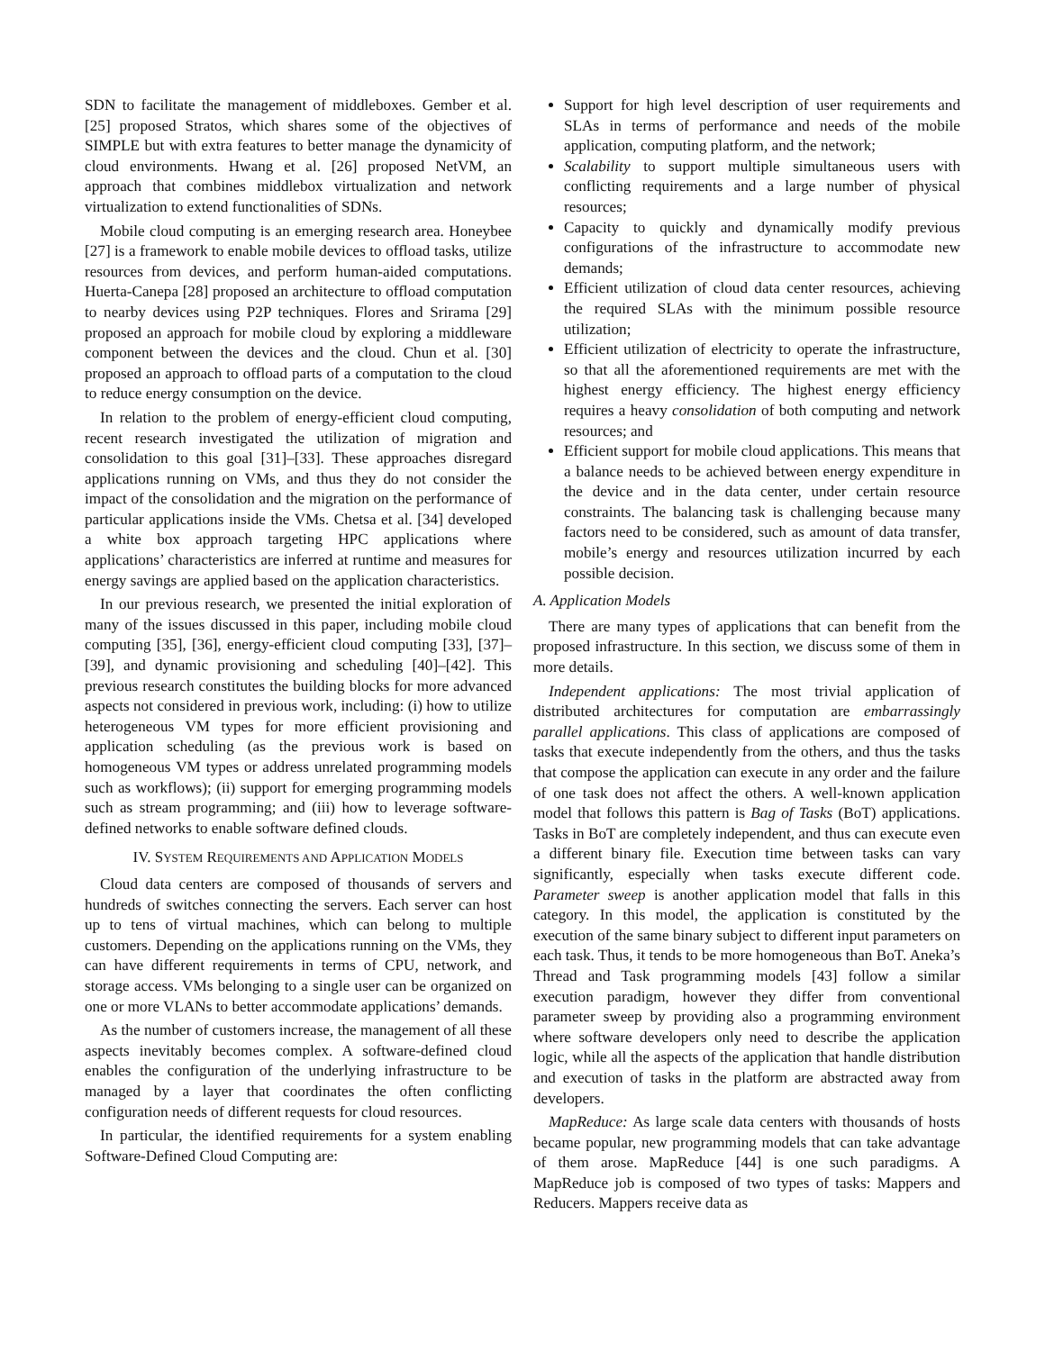SDN to facilitate the management of middleboxes. Gember et al. [25] proposed Stratos, which shares some of the objectives of SIMPLE but with extra features to better manage the dynamicity of cloud environments. Hwang et al. [26] proposed NetVM, an approach that combines middlebox virtualization and network virtualization to extend functionalities of SDNs.
Mobile cloud computing is an emerging research area. Honeybee [27] is a framework to enable mobile devices to offload tasks, utilize resources from devices, and perform human-aided computations. Huerta-Canepa [28] proposed an architecture to offload computation to nearby devices using P2P techniques. Flores and Srirama [29] proposed an approach for mobile cloud by exploring a middleware component between the devices and the cloud. Chun et al. [30] proposed an approach to offload parts of a computation to the cloud to reduce energy consumption on the device.
In relation to the problem of energy-efficient cloud computing, recent research investigated the utilization of migration and consolidation to this goal [31]–[33]. These approaches disregard applications running on VMs, and thus they do not consider the impact of the consolidation and the migration on the performance of particular applications inside the VMs. Chetsa et al. [34] developed a white box approach targeting HPC applications where applications’ characteristics are inferred at runtime and measures for energy savings are applied based on the application characteristics.
In our previous research, we presented the initial exploration of many of the issues discussed in this paper, including mobile cloud computing [35], [36], energy-efficient cloud computing [33], [37]–[39], and dynamic provisioning and scheduling [40]–[42]. This previous research constitutes the building blocks for more advanced aspects not considered in previous work, including: (i) how to utilize heterogeneous VM types for more efficient provisioning and application scheduling (as the previous work is based on homogeneous VM types or address unrelated programming models such as workflows); (ii) support for emerging programming models such as stream programming; and (iii) how to leverage software-defined networks to enable software defined clouds.
IV. SYSTEM REQUIREMENTS AND APPLICATION MODELS
Cloud data centers are composed of thousands of servers and hundreds of switches connecting the servers. Each server can host up to tens of virtual machines, which can belong to multiple customers. Depending on the applications running on the VMs, they can have different requirements in terms of CPU, network, and storage access. VMs belonging to a single user can be organized on one or more VLANs to better accommodate applications’ demands.
As the number of customers increase, the management of all these aspects inevitably becomes complex. A software-defined cloud enables the configuration of the underlying infrastructure to be managed by a layer that coordinates the often conflicting configuration needs of different requests for cloud resources.
In particular, the identified requirements for a system enabling Software-Defined Cloud Computing are:
Support for high level description of user requirements and SLAs in terms of performance and needs of the mobile application, computing platform, and the network;
Scalability to support multiple simultaneous users with conflicting requirements and a large number of physical resources;
Capacity to quickly and dynamically modify previous configurations of the infrastructure to accommodate new demands;
Efficient utilization of cloud data center resources, achieving the required SLAs with the minimum possible resource utilization;
Efficient utilization of electricity to operate the infrastructure, so that all the aforementioned requirements are met with the highest energy efficiency. The highest energy efficiency requires a heavy consolidation of both computing and network resources; and
Efficient support for mobile cloud applications. This means that a balance needs to be achieved between energy expenditure in the device and in the data center, under certain resource constraints. The balancing task is challenging because many factors need to be considered, such as amount of data transfer, mobile’s energy and resources utilization incurred by each possible decision.
A. Application Models
There are many types of applications that can benefit from the proposed infrastructure. In this section, we discuss some of them in more details.
Independent applications: The most trivial application of distributed architectures for computation are embarrassingly parallel applications. This class of applications are composed of tasks that execute independently from the others, and thus the tasks that compose the application can execute in any order and the failure of one task does not affect the others. A well-known application model that follows this pattern is Bag of Tasks (BoT) applications. Tasks in BoT are completely independent, and thus can execute even a different binary file. Execution time between tasks can vary significantly, especially when tasks execute different code. Parameter sweep is another application model that falls in this category. In this model, the application is constituted by the execution of the same binary subject to different input parameters on each task. Thus, it tends to be more homogeneous than BoT. Aneka’s Thread and Task programming models [43] follow a similar execution paradigm, however they differ from conventional parameter sweep by providing also a programming environment where software developers only need to describe the application logic, while all the aspects of the application that handle distribution and execution of tasks in the platform are abstracted away from developers.
MapReduce: As large scale data centers with thousands of hosts became popular, new programming models that can take advantage of them arose. MapReduce [44] is one such paradigms. A MapReduce job is composed of two types of tasks: Mappers and Reducers. Mappers receive data as